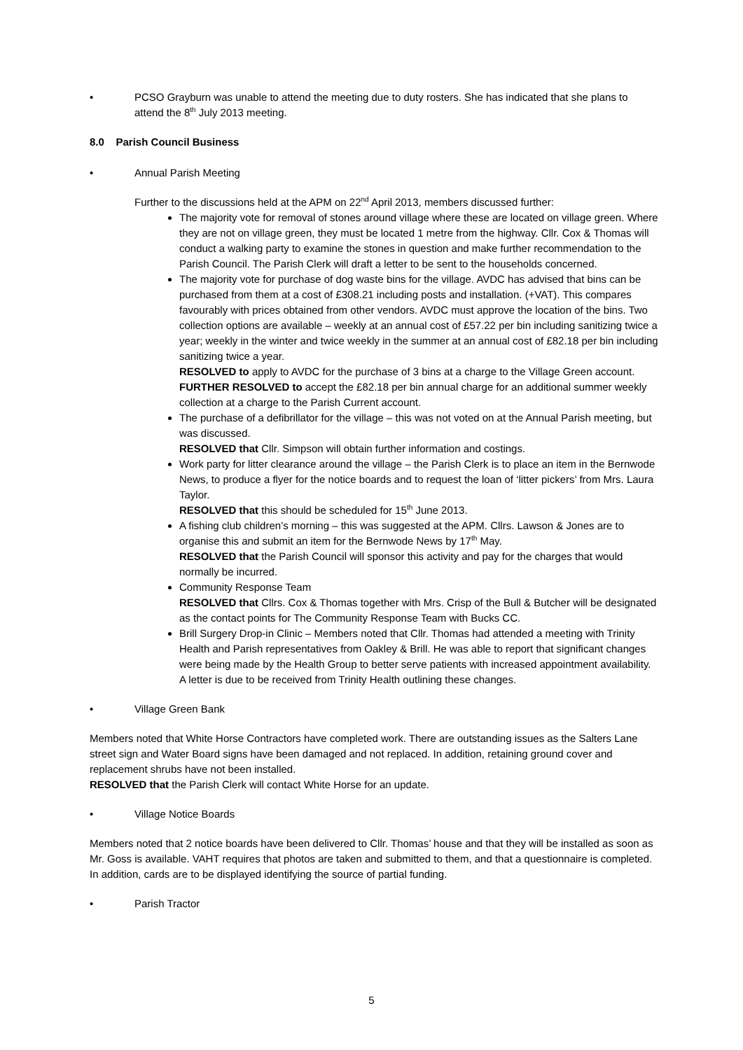• PCSO Grayburn was unable to attend the meeting due to duty rosters. She has indicated that she plans to attend the 8<sup>th</sup> July 2013 meeting.
8.0 Parish Council Business
• Annual Parish Meeting
Further to the discussions held at the APM on 22<sup>nd</sup> April 2013, members discussed further:
The majority vote for removal of stones around village where these are located on village green. Where they are not on village green, they must be located 1 metre from the highway. Cllr. Cox & Thomas will conduct a walking party to examine the stones in question and make further recommendation to the Parish Council. The Parish Clerk will draft a letter to be sent to the households concerned.
The majority vote for purchase of dog waste bins for the village. AVDC has advised that bins can be purchased from them at a cost of £308.21 including posts and installation. (+VAT). This compares favourably with prices obtained from other vendors. AVDC must approve the location of the bins. Two collection options are available – weekly at an annual cost of £57.22 per bin including sanitizing twice a year; weekly in the winter and twice weekly in the summer at an annual cost of £82.18 per bin including sanitizing twice a year.
RESOLVED to apply to AVDC for the purchase of 3 bins at a charge to the Village Green account. FURTHER RESOLVED to accept the £82.18 per bin annual charge for an additional summer weekly collection at a charge to the Parish Current account.
The purchase of a defibrillator for the village – this was not voted on at the Annual Parish meeting, but was discussed.
RESOLVED that Cllr. Simpson will obtain further information and costings.
Work party for litter clearance around the village – the Parish Clerk is to place an item in the Bernwode News, to produce a flyer for the notice boards and to request the loan of ‘litter pickers’ from Mrs. Laura Taylor.
RESOLVED that this should be scheduled for 15<sup>th</sup> June 2013.
A fishing club children’s morning – this was suggested at the APM. Cllrs. Lawson & Jones are to organise this and submit an item for the Bernwode News by 17<sup>th</sup> May.
RESOLVED that the Parish Council will sponsor this activity and pay for the charges that would normally be incurred.
Community Response Team
RESOLVED that Cllrs. Cox & Thomas together with Mrs. Crisp of the Bull & Butcher will be designated as the contact points for The Community Response Team with Bucks CC.
Brill Surgery Drop-in Clinic – Members noted that Cllr. Thomas had attended a meeting with Trinity Health and Parish representatives from Oakley & Brill. He was able to report that significant changes were being made by the Health Group to better serve patients with increased appointment availability. A letter is due to be received from Trinity Health outlining these changes.
• Village Green Bank
Members noted that White Horse Contractors have completed work. There are outstanding issues as the Salters Lane street sign and Water Board signs have been damaged and not replaced. In addition, retaining ground cover and replacement shrubs have not been installed.
RESOLVED that the Parish Clerk will contact White Horse for an update.
• Village Notice Boards
Members noted that 2 notice boards have been delivered to Cllr. Thomas’ house and that they will be installed as soon as Mr. Goss is available. VAHT requires that photos are taken and submitted to them, and that a questionnaire is completed. In addition, cards are to be displayed identifying the source of partial funding.
• Parish Tractor
5